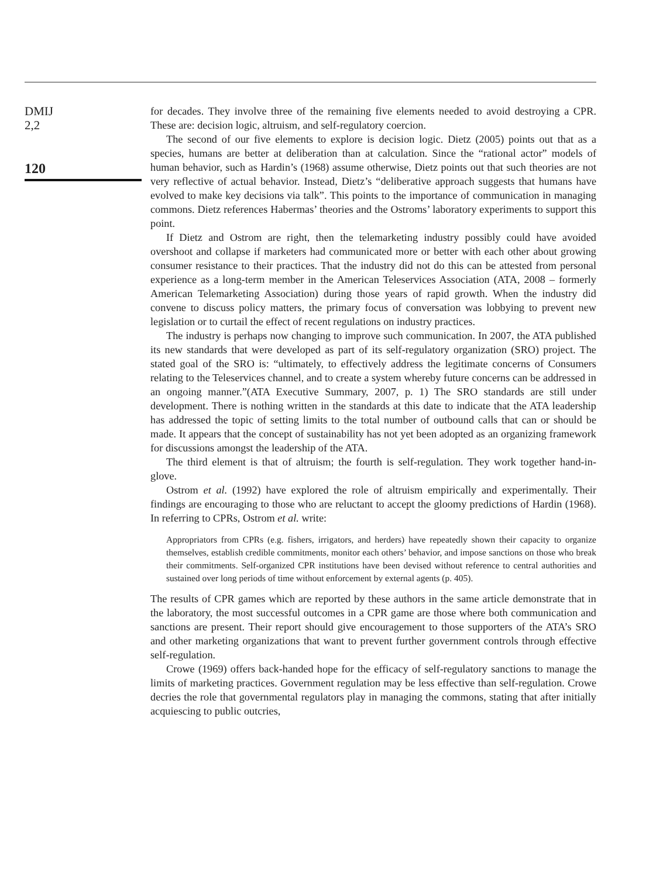DMIJ
2,2
120
for decades. They involve three of the remaining five elements needed to avoid destroying a CPR. These are: decision logic, altruism, and self-regulatory coercion.
The second of our five elements to explore is decision logic. Dietz (2005) points out that as a species, humans are better at deliberation than at calculation. Since the “rational actor” models of human behavior, such as Hardin’s (1968) assume otherwise, Dietz points out that such theories are not very reflective of actual behavior. Instead, Dietz’s “deliberative approach suggests that humans have evolved to make key decisions via talk”. This points to the importance of communication in managing commons. Dietz references Habermas’ theories and the Ostroms’ laboratory experiments to support this point.
If Dietz and Ostrom are right, then the telemarketing industry possibly could have avoided overshoot and collapse if marketers had communicated more or better with each other about growing consumer resistance to their practices. That the industry did not do this can be attested from personal experience as a long-term member in the American Teleservices Association (ATA, 2008 – formerly American Telemarketing Association) during those years of rapid growth. When the industry did convene to discuss policy matters, the primary focus of conversation was lobbying to prevent new legislation or to curtail the effect of recent regulations on industry practices.
The industry is perhaps now changing to improve such communication. In 2007, the ATA published its new standards that were developed as part of its self-regulatory organization (SRO) project. The stated goal of the SRO is: “ultimately, to effectively address the legitimate concerns of Consumers relating to the Teleservices channel, and to create a system whereby future concerns can be addressed in an ongoing manner.”(ATA Executive Summary, 2007, p. 1) The SRO standards are still under development. There is nothing written in the standards at this date to indicate that the ATA leadership has addressed the topic of setting limits to the total number of outbound calls that can or should be made. It appears that the concept of sustainability has not yet been adopted as an organizing framework for discussions amongst the leadership of the ATA.
The third element is that of altruism; the fourth is self-regulation. They work together hand-in-glove.
Ostrom et al. (1992) have explored the role of altruism empirically and experimentally. Their findings are encouraging to those who are reluctant to accept the gloomy predictions of Hardin (1968). In referring to CPRs, Ostrom et al. write:
Appropriators from CPRs (e.g. fishers, irrigators, and herders) have repeatedly shown their capacity to organize themselves, establish credible commitments, monitor each others’ behavior, and impose sanctions on those who break their commitments. Self-organized CPR institutions have been devised without reference to central authorities and sustained over long periods of time without enforcement by external agents (p. 405).
The results of CPR games which are reported by these authors in the same article demonstrate that in the laboratory, the most successful outcomes in a CPR game are those where both communication and sanctions are present. Their report should give encouragement to those supporters of the ATA’s SRO and other marketing organizations that want to prevent further government controls through effective self-regulation.
Crowe (1969) offers back-handed hope for the efficacy of self-regulatory sanctions to manage the limits of marketing practices. Government regulation may be less effective than self-regulation. Crowe decries the role that governmental regulators play in managing the commons, stating that after initially acquiescing to public outcries,